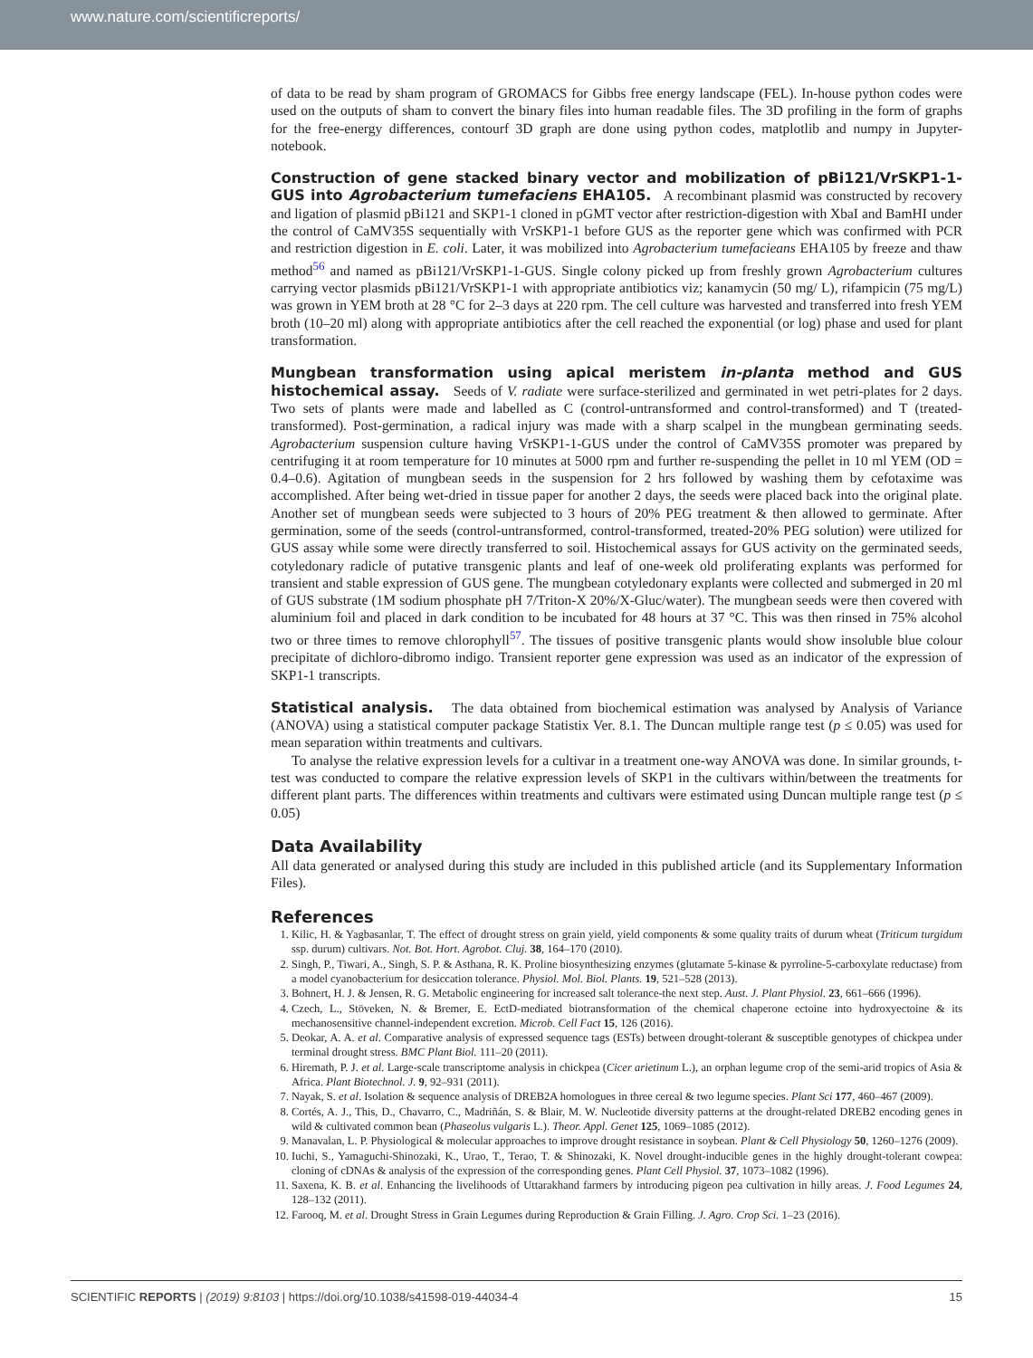www.nature.com/scientificreports/
of data to be read by sham program of GROMACS for Gibbs free energy landscape (FEL). In-house python codes were used on the outputs of sham to convert the binary files into human readable files. The 3D profiling in the form of graphs for the free-energy differences, contourf 3D graph are done using python codes, matplotlib and numpy in Jupyter-notebook.
Construction of gene stacked binary vector and mobilization of pBi121/VrSKP1-1-GUS into Agrobacterium tumefaciens EHA105.
A recombinant plasmid was constructed by recovery and ligation of plasmid pBi121 and SKP1-1 cloned in pGMT vector after restriction-digestion with XbaI and BamHI under the control of CaMV35S sequentially with VrSKP1-1 before GUS as the reporter gene which was confirmed with PCR and restriction digestion in E. coli. Later, it was mobilized into Agrobacterium tumefacieans EHA105 by freeze and thaw method<sup>56</sup> and named as pBi121/VrSKP1-1-GUS. Single colony picked up from freshly grown Agrobacterium cultures carrying vector plasmids pBi121/VrSKP1-1 with appropriate antibiotics viz; kanamycin (50 mg/ L), rifampicin (75 mg/L) was grown in YEM broth at 28 °C for 2–3 days at 220 rpm. The cell culture was harvested and transferred into fresh YEM broth (10–20 ml) along with appropriate antibiotics after the cell reached the exponential (or log) phase and used for plant transformation.
Mungbean transformation using apical meristem in-planta method and GUS histochemical assay.
Seeds of V. radiate were surface-sterilized and germinated in wet petri-plates for 2 days. Two sets of plants were made and labelled as C (control-untransformed and control-transformed) and T (treated-transformed). Post-germination, a radical injury was made with a sharp scalpel in the mungbean germinating seeds. Agrobacterium suspension culture having VrSKP1-1-GUS under the control of CaMV35S promoter was prepared by centrifuging it at room temperature for 10 minutes at 5000 rpm and further re-suspending the pellet in 10 ml YEM (OD = 0.4–0.6). Agitation of mungbean seeds in the suspension for 2 hrs followed by washing them by cefotaxime was accomplished. After being wet-dried in tissue paper for another 2 days, the seeds were placed back into the original plate. Another set of mungbean seeds were subjected to 3 hours of 20% PEG treatment & then allowed to germinate. After germination, some of the seeds (control-untransformed, control-transformed, treated-20% PEG solution) were utilized for GUS assay while some were directly transferred to soil. Histochemical assays for GUS activity on the germinated seeds, cotyledonary radicle of putative transgenic plants and leaf of one-week old proliferating explants was performed for transient and stable expression of GUS gene. The mungbean cotyledonary explants were collected and submerged in 20 ml of GUS substrate (1M sodium phosphate pH 7/Triton-X 20%/X-Gluc/water). The mungbean seeds were then covered with aluminium foil and placed in dark condition to be incubated for 48 hours at 37 °C. This was then rinsed in 75% alcohol two or three times to remove chlorophyll<sup>57</sup>. The tissues of positive transgenic plants would show insoluble blue colour precipitate of dichloro-dibromo indigo. Transient reporter gene expression was used as an indicator of the expression of SKP1-1 transcripts.
Statistical analysis.
The data obtained from biochemical estimation was analysed by Analysis of Variance (ANOVA) using a statistical computer package Statistix Ver. 8.1. The Duncan multiple range test (p ≤ 0.05) was used for mean separation within treatments and cultivars.
To analyse the relative expression levels for a cultivar in a treatment one-way ANOVA was done. In similar grounds, t-test was conducted to compare the relative expression levels of SKP1 in the cultivars within/between the treatments for different plant parts. The differences within treatments and cultivars were estimated using Duncan multiple range test (p ≤ 0.05)
Data Availability
All data generated or analysed during this study are included in this published article (and its Supplementary Information Files).
References
1. Kilic, H. & Yagbasanlar, T. The effect of drought stress on grain yield, yield components & some quality traits of durum wheat (Triticum turgidum ssp. durum) cultivars. Not. Bot. Hort. Agrobot. Cluj. 38, 164–170 (2010).
2. Singh, P., Tiwari, A., Singh, S. P. & Asthana, R. K. Proline biosynthesizing enzymes (glutamate 5-kinase & pyrroline-5-carboxylate reductase) from a model cyanobacterium for desiccation tolerance. Physiol. Mol. Biol. Plants. 19, 521–528 (2013).
3. Bohnert, H. J. & Jensen, R. G. Metabolic engineering for increased salt tolerance-the next step. Aust. J. Plant Physiol. 23, 661–666 (1996).
4. Czech, L., Stöveken, N. & Bremer, E. EctD-mediated biotransformation of the chemical chaperone ectoine into hydroxyectoine & its mechanosensitive channel-independent excretion. Microb. Cell Fact 15, 126 (2016).
5. Deokar, A. A. et al. Comparative analysis of expressed sequence tags (ESTs) between drought-tolerant & susceptible genotypes of chickpea under terminal drought stress. BMC Plant Biol. 111–20 (2011).
6. Hiremath, P. J. et al. Large-scale transcriptome analysis in chickpea (Cicer arietinum L.), an orphan legume crop of the semi-arid tropics of Asia & Africa. Plant Biotechnol. J. 9, 92–931 (2011).
7. Nayak, S. et al. Isolation & sequence analysis of DREB2A homologues in three cereal & two legume species. Plant Sci 177, 460–467 (2009).
8. Cortés, A. J., This, D., Chavarro, C., Madriñán, S. & Blair, M. W. Nucleotide diversity patterns at the drought-related DREB2 encoding genes in wild & cultivated common bean (Phaseolus vulgaris L.). Theor. Appl. Genet 125, 1069–1085 (2012).
9. Manavalan, L. P. Physiological & molecular approaches to improve drought resistance in soybean. Plant & Cell Physiology 50, 1260–1276 (2009).
10. Iuchi, S., Yamaguchi-Shinozaki, K., Urao, T., Terao, T. & Shinozaki, K. Novel drought-inducible genes in the highly drought-tolerant cowpea: cloning of cDNAs & analysis of the expression of the corresponding genes. Plant Cell Physiol. 37, 1073–1082 (1996).
11. Saxena, K. B. et al. Enhancing the livelihoods of Uttarakhand farmers by introducing pigeon pea cultivation in hilly areas. J. Food Legumes 24, 128–132 (2011).
12. Farooq, M. et al. Drought Stress in Grain Legumes during Reproduction & Grain Filling. J. Agro. Crop Sci. 1–23 (2016).
SCIENTIFIC REPORTS | (2019) 9:8103 | https://doi.org/10.1038/s41598-019-44034-4 15